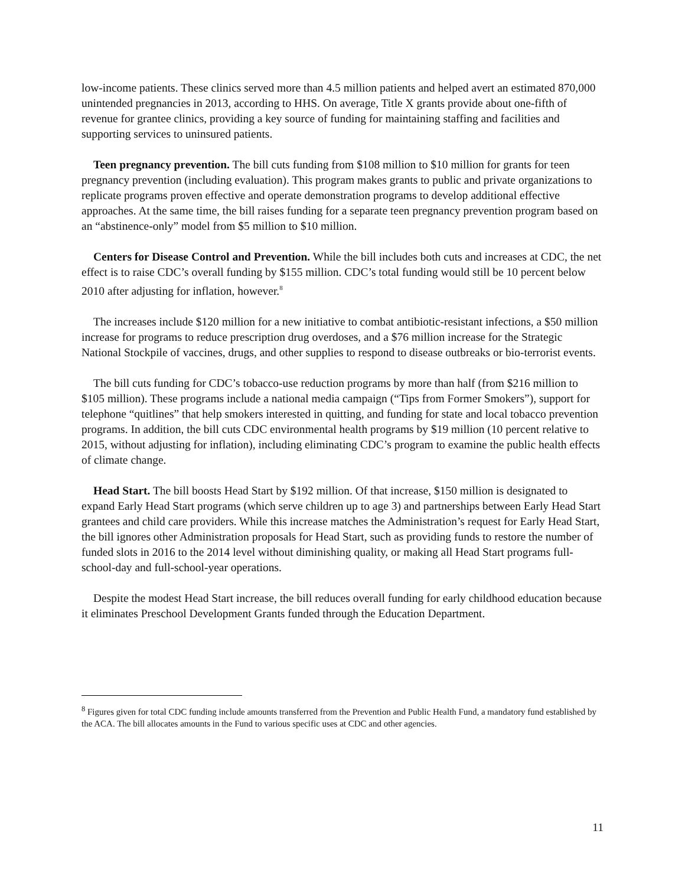low-income patients. These clinics served more than 4.5 million patients and helped avert an estimated 870,000 unintended pregnancies in 2013, according to HHS. On average, Title X grants provide about one-fifth of revenue for grantee clinics, providing a key source of funding for maintaining staffing and facilities and supporting services to uninsured patients.
Teen pregnancy prevention. The bill cuts funding from $108 million to $10 million for grants for teen pregnancy prevention (including evaluation). This program makes grants to public and private organizations to replicate programs proven effective and operate demonstration programs to develop additional effective approaches. At the same time, the bill raises funding for a separate teen pregnancy prevention program based on an “abstinence-only” model from $5 million to $10 million.
Centers for Disease Control and Prevention. While the bill includes both cuts and increases at CDC, the net effect is to raise CDC’s overall funding by $155 million. CDC’s total funding would still be 10 percent below 2010 after adjusting for inflation, however.<sup>8</sup>
The increases include $120 million for a new initiative to combat antibiotic-resistant infections, a $50 million increase for programs to reduce prescription drug overdoses, and a $76 million increase for the Strategic National Stockpile of vaccines, drugs, and other supplies to respond to disease outbreaks or bio-terrorist events.
The bill cuts funding for CDC’s tobacco-use reduction programs by more than half (from $216 million to $105 million). These programs include a national media campaign (“Tips from Former Smokers”), support for telephone “quitlines” that help smokers interested in quitting, and funding for state and local tobacco prevention programs. In addition, the bill cuts CDC environmental health programs by $19 million (10 percent relative to 2015, without adjusting for inflation), including eliminating CDC’s program to examine the public health effects of climate change.
Head Start. The bill boosts Head Start by $192 million. Of that increase, $150 million is designated to expand Early Head Start programs (which serve children up to age 3) and partnerships between Early Head Start grantees and child care providers. While this increase matches the Administration’s request for Early Head Start, the bill ignores other Administration proposals for Head Start, such as providing funds to restore the number of funded slots in 2016 to the 2014 level without diminishing quality, or making all Head Start programs full-school-day and full-school-year operations.
Despite the modest Head Start increase, the bill reduces overall funding for early childhood education because it eliminates Preschool Development Grants funded through the Education Department.
<sup>8</sup> Figures given for total CDC funding include amounts transferred from the Prevention and Public Health Fund, a mandatory fund established by the ACA. The bill allocates amounts in the Fund to various specific uses at CDC and other agencies.
11